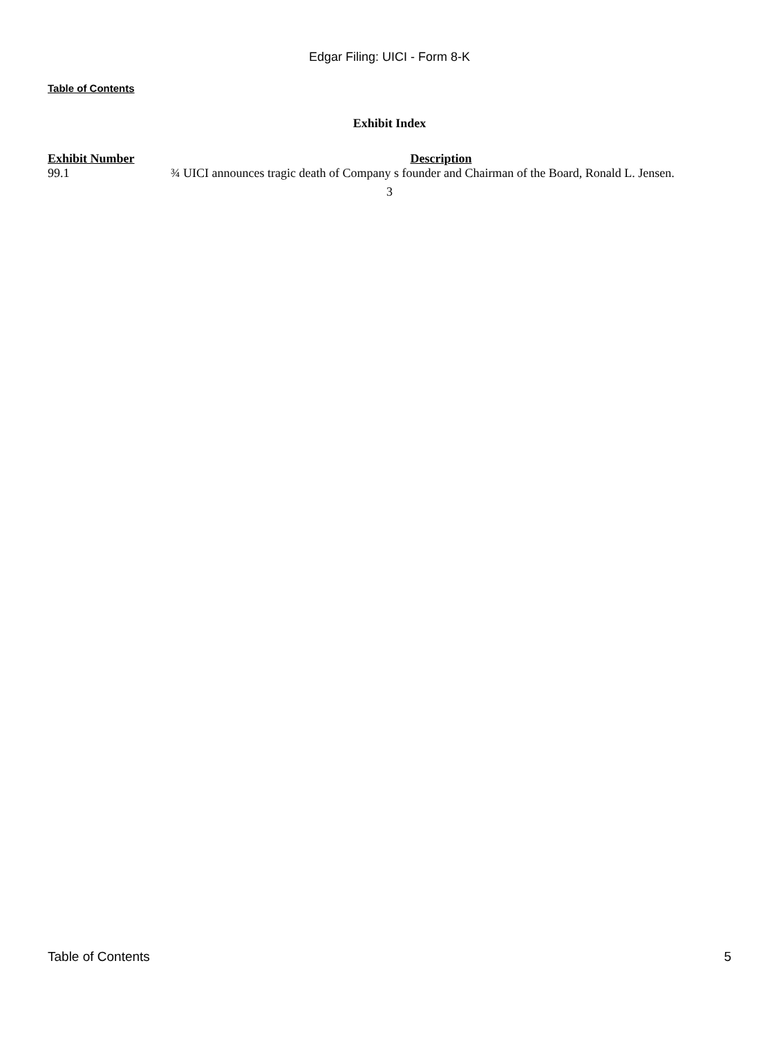Edgar Filing: UICI - Form 8-K
Table of Contents
Exhibit Index
| Exhibit Number | Description |
| --- | --- |
| 99.1 | ¾ UICI announces tragic death of Company s founder and Chairman of the Board, Ronald L. Jensen. |
3
Table of Contents 5